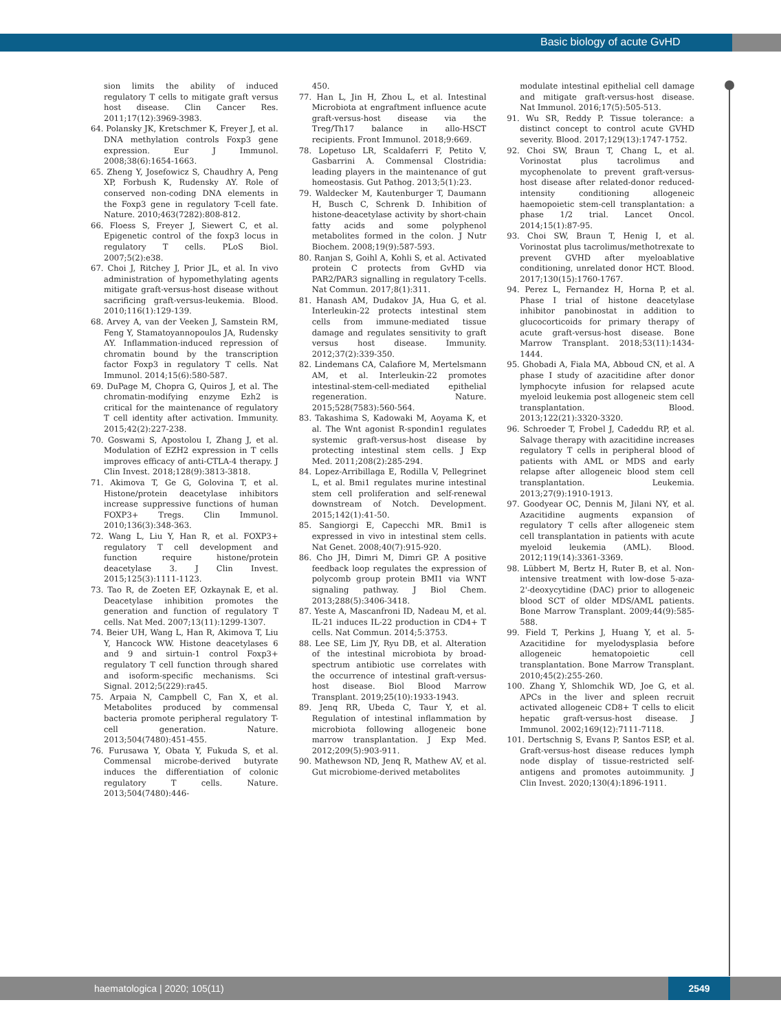Basic biology of acute GvHD
sion limits the ability of induced regulatory T cells to mitigate graft versus host disease. Clin Cancer Res. 2011;17(12):3969-3983.
64. Polansky JK, Kretschmer K, Freyer J, et al. DNA methylation controls Foxp3 gene expression. Eur J Immunol. 2008;38(6):1654-1663.
65. Zheng Y, Josefowicz S, Chaudhry A, Peng XP, Forbush K, Rudensky AY. Role of conserved non-coding DNA elements in the Foxp3 gene in regulatory T-cell fate. Nature. 2010;463(7282):808-812.
66. Floess S, Freyer J, Siewert C, et al. Epigenetic control of the foxp3 locus in regulatory T cells. PLoS Biol. 2007;5(2):e38.
67. Choi J, Ritchey J, Prior JL, et al. In vivo administration of hypomethylating agents mitigate graft-versus-host disease without sacrificing graft-versus-leukemia. Blood. 2010;116(1):129-139.
68. Arvey A, van der Veeken J, Samstein RM, Feng Y, Stamatoyannopoulos JA, Rudensky AY. Inflammation-induced repression of chromatin bound by the transcription factor Foxp3 in regulatory T cells. Nat Immunol. 2014;15(6):580-587.
69. DuPage M, Chopra G, Quiros J, et al. The chromatin-modifying enzyme Ezh2 is critical for the maintenance of regulatory T cell identity after activation. Immunity. 2015;42(2):227-238.
70. Goswami S, Apostolou I, Zhang J, et al. Modulation of EZH2 expression in T cells improves efficacy of anti-CTLA-4 therapy. J Clin Invest. 2018;128(9):3813-3818.
71. Akimova T, Ge G, Golovina T, et al. Histone/protein deacetylase inhibitors increase suppressive functions of human FOXP3+ Tregs. Clin Immunol. 2010;136(3):348-363.
72. Wang L, Liu Y, Han R, et al. FOXP3+ regulatory T cell development and function require histone/protein deacetylase 3. J Clin Invest. 2015;125(3):1111-1123.
73. Tao R, de Zoeten EF, Ozkaynak E, et al. Deacetylase inhibition promotes the generation and function of regulatory T cells. Nat Med. 2007;13(11):1299-1307.
74. Beier UH, Wang L, Han R, Akimova T, Liu Y, Hancock WW. Histone deacetylases 6 and 9 and sirtuin-1 control Foxp3+ regulatory T cell function through shared and isoform-specific mechanisms. Sci Signal. 2012;5(229):ra45.
75. Arpaia N, Campbell C, Fan X, et al. Metabolites produced by commensal bacteria promote peripheral regulatory T-cell generation. Nature. 2013;504(7480):451-455.
76. Furusawa Y, Obata Y, Fukuda S, et al. Commensal microbe-derived butyrate induces the differentiation of colonic regulatory T cells. Nature. 2013;504(7480):446-
450.
77. Han L, Jin H, Zhou L, et al. Intestinal Microbiota at engraftment influence acute graft-versus-host disease via the Treg/Th17 balance in allo-HSCT recipients. Front Immunol. 2018;9:669.
78. Lopetuso LR, Scaldaferri F, Petito V, Gasbarrini A. Commensal Clostridia: leading players in the maintenance of gut homeostasis. Gut Pathog. 2013;5(1):23.
79. Waldecker M, Kautenburger T, Daumann H, Busch C, Schrenk D. Inhibition of histone-deacetylase activity by short-chain fatty acids and some polyphenol metabolites formed in the colon. J Nutr Biochem. 2008;19(9):587-593.
80. Ranjan S, Goihl A, Kohli S, et al. Activated protein C protects from GvHD via PAR2/PAR3 signalling in regulatory T-cells. Nat Commun. 2017;8(1):311.
81. Hanash AM, Dudakov JA, Hua G, et al. Interleukin-22 protects intestinal stem cells from immune-mediated tissue damage and regulates sensitivity to graft versus host disease. Immunity. 2012;37(2):339-350.
82. Lindemans CA, Calafiore M, Mertelsmann AM, et al. Interleukin-22 promotes intestinal-stem-cell-mediated epithelial regeneration. Nature. 2015;528(7583):560-564.
83. Takashima S, Kadowaki M, Aoyama K, et al. The Wnt agonist R-spondin1 regulates systemic graft-versus-host disease by protecting intestinal stem cells. J Exp Med. 2011;208(2):285-294.
84. Lopez-Arribillaga E, Rodilla V, Pellegrinet L, et al. Bmi1 regulates murine intestinal stem cell proliferation and self-renewal downstream of Notch. Development. 2015;142(1):41-50.
85. Sangiorgi E, Capecchi MR. Bmi1 is expressed in vivo in intestinal stem cells. Nat Genet. 2008;40(7):915-920.
86. Cho JH, Dimri M, Dimri GP. A positive feedback loop regulates the expression of polycomb group protein BMI1 via WNT signaling pathway. J Biol Chem. 2013;288(5):3406-3418.
87. Yeste A, Mascanfroni ID, Nadeau M, et al. IL-21 induces IL-22 production in CD4+ T cells. Nat Commun. 2014;5:3753.
88. Lee SE, Lim JY, Ryu DB, et al. Alteration of the intestinal microbiota by broad-spectrum antibiotic use correlates with the occurrence of intestinal graft-versus-host disease. Biol Blood Marrow Transplant. 2019;25(10):1933-1943.
89. Jenq RR, Ubeda C, Taur Y, et al. Regulation of intestinal inflammation by microbiota following allogeneic bone marrow transplantation. J Exp Med. 2012;209(5):903-911.
90. Mathewson ND, Jenq R, Mathew AV, et al. Gut microbiome-derived metabolites
modulate intestinal epithelial cell damage and mitigate graft-versus-host disease. Nat Immunol. 2016;17(5):505-513.
91. Wu SR, Reddy P. Tissue tolerance: a distinct concept to control acute GVHD severity. Blood. 2017;129(13):1747-1752.
92. Choi SW, Braun T, Chang L, et al. Vorinostat plus tacrolimus and mycophenolate to prevent graft-versus-host disease after related-donor reduced-intensity conditioning allogeneic haemopoietic stem-cell transplantation: a phase 1/2 trial. Lancet Oncol. 2014;15(1):87-95.
93. Choi SW, Braun T, Henig I, et al. Vorinostat plus tacrolimus/methotrexate to prevent GVHD after myeloablative conditioning, unrelated donor HCT. Blood. 2017;130(15):1760-1767.
94. Perez L, Fernandez H, Horna P, et al. Phase I trial of histone deacetylase inhibitor panobinostat in addition to glucocorticoids for primary therapy of acute graft-versus-host disease. Bone Marrow Transplant. 2018;53(11):1434-1444.
95. Ghobadi A, Fiala MA, Abboud CN, et al. A phase I study of azacitidine after donor lymphocyte infusion for relapsed acute myeloid leukemia post allogeneic stem cell transplantation. Blood. 2013;122(21):3320-3320.
96. Schroeder T, Frobel J, Cadeddu RP, et al. Salvage therapy with azacitidine increases regulatory T cells in peripheral blood of patients with AML or MDS and early relapse after allogeneic blood stem cell transplantation. Leukemia. 2013;27(9):1910-1913.
97. Goodyear OC, Dennis M, Jilani NY, et al. Azacitidine augments expansion of regulatory T cells after allogeneic stem cell transplantation in patients with acute myeloid leukemia (AML). Blood. 2012;119(14):3361-3369.
98. Lübbert M, Bertz H, Ruter B, et al. Non-intensive treatment with low-dose 5-aza-2'-deoxycytidine (DAC) prior to allogeneic blood SCT of older MDS/AML patients. Bone Marrow Transplant. 2009;44(9):585-588.
99. Field T, Perkins J, Huang Y, et al. 5-Azacitidine for myelodysplasia before allogeneic hematopoietic cell transplantation. Bone Marrow Transplant. 2010;45(2):255-260.
100. Zhang Y, Shlomchik WD, Joe G, et al. APCs in the liver and spleen recruit activated allogeneic CD8+ T cells to elicit hepatic graft-versus-host disease. J Immunol. 2002;169(12):7111-7118.
101. Dertschnig S, Evans P, Santos ESP, et al. Graft-versus-host disease reduces lymph node display of tissue-restricted self-antigens and promotes autoimmunity. J Clin Invest. 2020;130(4):1896-1911.
haematologica | 2020; 105(11)
2549